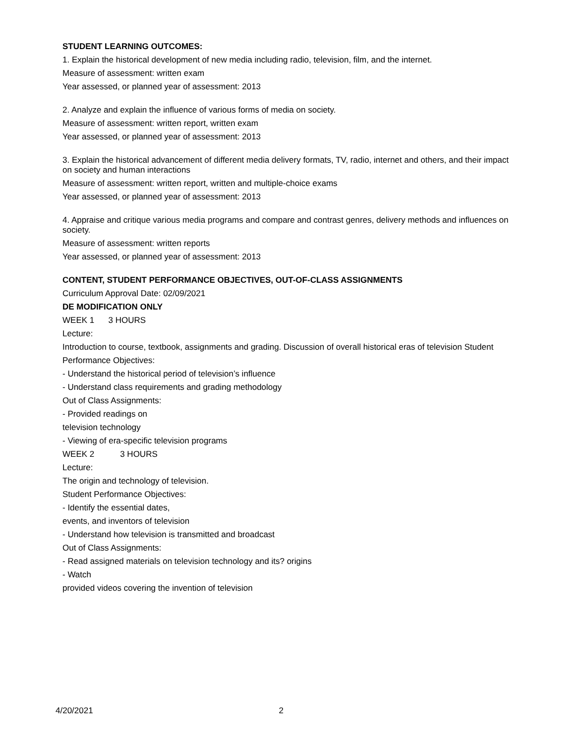STUDENT LEARNING OUTCOMES:
1. Explain the historical development of new media including radio, television, film, and the internet.
Measure of assessment: written exam
Year assessed, or planned year of assessment: 2013
2. Analyze and explain the influence of various forms of media on society.
Measure of assessment: written report, written exam
Year assessed, or planned year of assessment: 2013
3. Explain the historical advancement of different media delivery formats, TV, radio, internet and others, and their impact on society and human interactions
Measure of assessment: written report, written and multiple-choice exams
Year assessed, or planned year of assessment: 2013
4. Appraise and critique various media programs and compare and contrast genres, delivery methods and influences on society.
Measure of assessment: written reports
Year assessed, or planned year of assessment: 2013
CONTENT, STUDENT PERFORMANCE OBJECTIVES, OUT-OF-CLASS ASSIGNMENTS
Curriculum Approval Date: 02/09/2021
DE MODIFICATION ONLY
WEEK 1 3 HOURS
Lecture:
Introduction to course, textbook, assignments and grading. Discussion of overall historical eras of television Student
Performance Objectives:
- Understand the historical period of television’s influence
- Understand class requirements and grading methodology
Out of Class Assignments:
- Provided readings on
television technology
- Viewing of era-specific television programs
WEEK 2 3 HOURS
Lecture:
The origin and technology of television.
Student Performance Objectives:
- Identify the essential dates,
events, and inventors of television
- Understand how television is transmitted and broadcast
Out of Class Assignments:
- Read assigned materials on television technology and its? origins
- Watch
provided videos covering the invention of television
4/20/2021 2